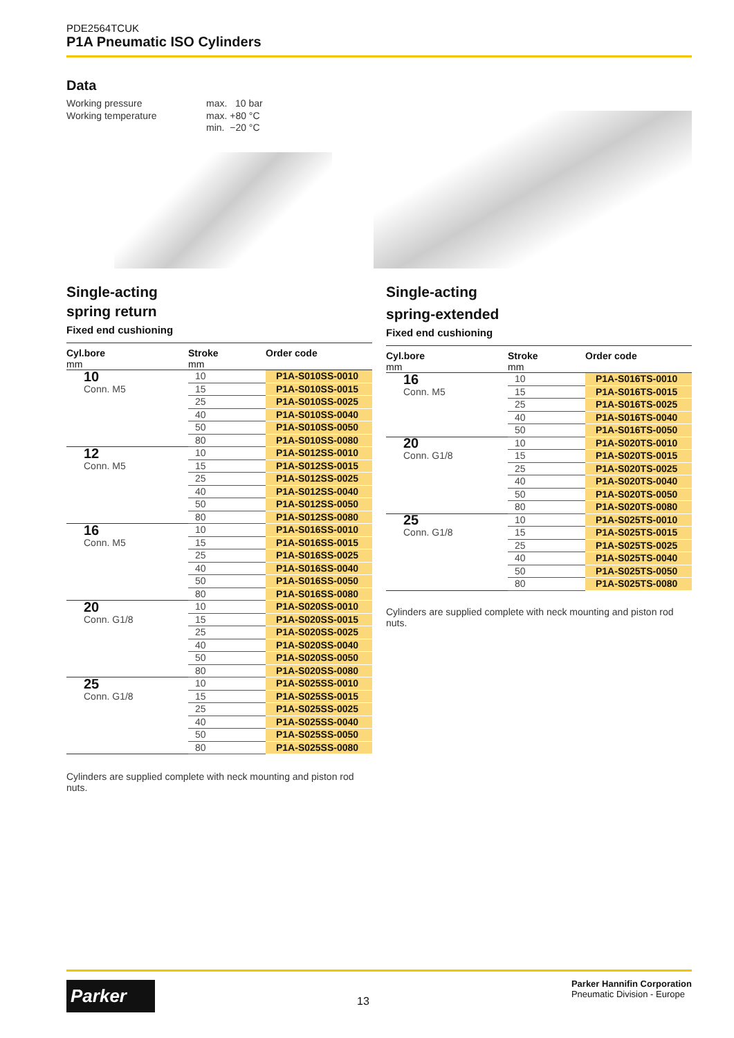PDE2564TCUK
P1A Pneumatic ISO Cylinders
Data
| Working pressure | max. 10 bar |
| Working temperature | max. +80 °C |
| | min. −20 °C |
Single-acting
spring return
Fixed end cushioning
| Cyl.bore mm | Stroke mm | Order code |
| --- | --- | --- |
| 10 | 10 | P1A-S010SS-0010 |
| Conn. M5 | 15 | P1A-S010SS-0015 |
| | 25 | P1A-S010SS-0025 |
| | 40 | P1A-S010SS-0040 |
| | 50 | P1A-S010SS-0050 |
| | 80 | P1A-S010SS-0080 |
| 12 | 10 | P1A-S012SS-0010 |
| Conn. M5 | 15 | P1A-S012SS-0015 |
| | 25 | P1A-S012SS-0025 |
| | 40 | P1A-S012SS-0040 |
| | 50 | P1A-S012SS-0050 |
| | 80 | P1A-S012SS-0080 |
| 16 | 10 | P1A-S016SS-0010 |
| Conn. M5 | 15 | P1A-S016SS-0015 |
| | 25 | P1A-S016SS-0025 |
| | 40 | P1A-S016SS-0040 |
| | 50 | P1A-S016SS-0050 |
| | 80 | P1A-S016SS-0080 |
| 20 | 10 | P1A-S020SS-0010 |
| Conn. G1/8 | 15 | P1A-S020SS-0015 |
| | 25 | P1A-S020SS-0025 |
| | 40 | P1A-S020SS-0040 |
| | 50 | P1A-S020SS-0050 |
| | 80 | P1A-S020SS-0080 |
| 25 | 10 | P1A-S025SS-0010 |
| Conn. G1/8 | 15 | P1A-S025SS-0015 |
| | 25 | P1A-S025SS-0025 |
| | 40 | P1A-S025SS-0040 |
| | 50 | P1A-S025SS-0050 |
| | 80 | P1A-S025SS-0080 |
Cylinders are supplied complete with neck mounting and piston rod nuts.
Single-acting
spring-extended
Fixed end cushioning
| Cyl.bore mm | Stroke mm | Order code |
| --- | --- | --- |
| 16 | 10 | P1A-S016TS-0010 |
| Conn. M5 | 15 | P1A-S016TS-0015 |
| | 25 | P1A-S016TS-0025 |
| | 40 | P1A-S016TS-0040 |
| | 50 | P1A-S016TS-0050 |
| 20 | 10 | P1A-S020TS-0010 |
| Conn. G1/8 | 15 | P1A-S020TS-0015 |
| | 25 | P1A-S020TS-0025 |
| | 40 | P1A-S020TS-0040 |
| | 50 | P1A-S020TS-0050 |
| | 80 | P1A-S020TS-0080 |
| 25 | 10 | P1A-S025TS-0010 |
| Conn. G1/8 | 15 | P1A-S025TS-0015 |
| | 25 | P1A-S025TS-0025 |
| | 40 | P1A-S025TS-0040 |
| | 50 | P1A-S025TS-0050 |
| | 80 | P1A-S025TS-0080 |
Cylinders are supplied complete with neck mounting and piston rod nuts.
Parker
13
Parker Hannifin Corporation
Pneumatic Division - Europe